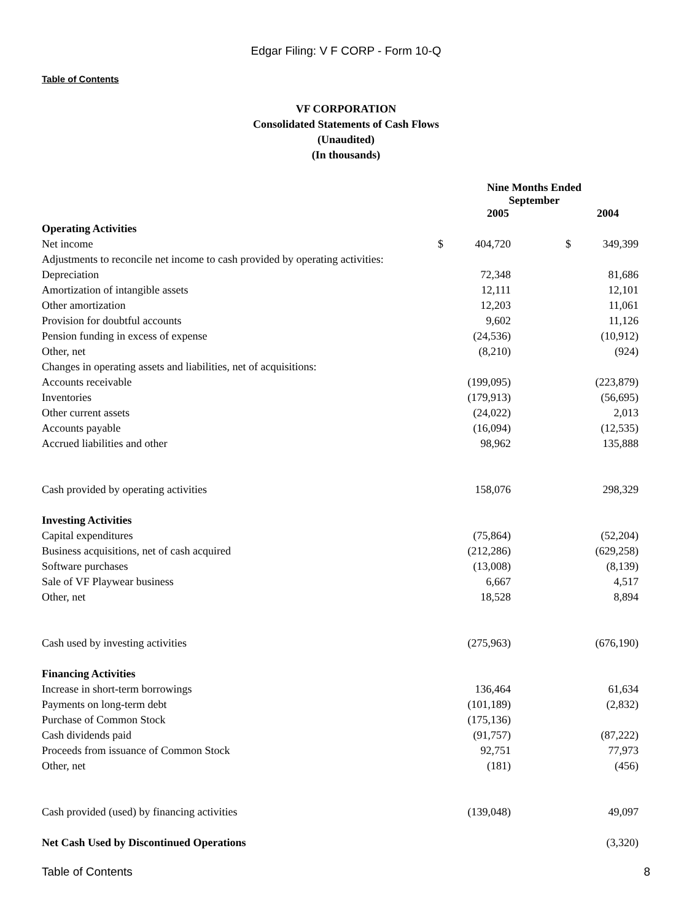Edgar Filing: V F CORP - Form 10-Q
Table of Contents
VF CORPORATION
Consolidated Statements of Cash Flows
(Unaudited)
(In thousands)
| | Nine Months Ended September | | | | |
| | | 2005 | | | 2004 |
| Operating Activities | | | | | |
| Net income | $ | 404,720 | | $ | 349,399 |
| Adjustments to reconcile net income to cash provided by operating activities: | | | | | |
| Depreciation | | 72,348 | | | 81,686 |
| Amortization of intangible assets | | 12,111 | | | 12,101 |
| Other amortization | | 12,203 | | | 11,061 |
| Provision for doubtful accounts | | 9,602 | | | 11,126 |
| Pension funding in excess of expense | | (24,536) | | | (10,912) |
| Other, net | | (8,210) | | | (924) |
| Changes in operating assets and liabilities, net of acquisitions: | | | | | |
| Accounts receivable | | (199,095) | | | (223,879) |
| Inventories | | (179,913) | | | (56,695) |
| Other current assets | | (24,022) | | | 2,013 |
| Accounts payable | | (16,094) | | | (12,535) |
| Accrued liabilities and other | | 98,962 | | | 135,888 |
| Cash provided by operating activities | | 158,076 | | | 298,329 |
| Investing Activities | | | | | |
| Capital expenditures | | (75,864) | | | (52,204) |
| Business acquisitions, net of cash acquired | | (212,286) | | | (629,258) |
| Software purchases | | (13,008) | | | (8,139) |
| Sale of VF Playwear business | | 6,667 | | | 4,517 |
| Other, net | | 18,528 | | | 8,894 |
| Cash used by investing activities | | (275,963) | | | (676,190) |
| Financing Activities | | | | | |
| Increase in short-term borrowings | | 136,464 | | | 61,634 |
| Payments on long-term debt | | (101,189) | | | (2,832) |
| Purchase of Common Stock | | (175,136) | | | |
| Cash dividends paid | | (91,757) | | | (87,222) |
| Proceeds from issuance of Common Stock | | 92,751 | | | 77,973 |
| Other, net | | (181) | | | (456) |
| Cash provided (used) by financing activities | | (139,048) | | | 49,097 |
| Net Cash Used by Discontinued Operations | | | | | (3,320) |
Table of Contents 8